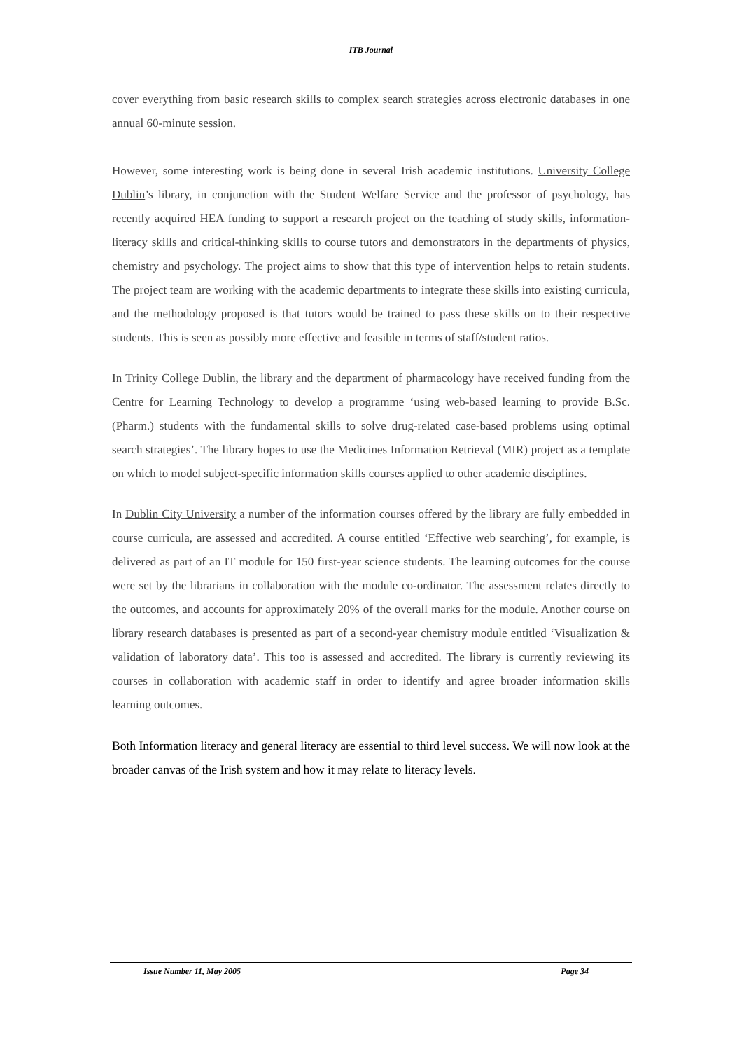ITB Journal
cover everything from basic research skills to complex search strategies across electronic databases in one annual 60-minute session.
However, some interesting work is being done in several Irish academic institutions. University College Dublin’s library, in conjunction with the Student Welfare Service and the professor of psychology, has recently acquired HEA funding to support a research project on the teaching of study skills, information-literacy skills and critical-thinking skills to course tutors and demonstrators in the departments of physics, chemistry and psychology. The project aims to show that this type of intervention helps to retain students. The project team are working with the academic departments to integrate these skills into existing curricula, and the methodology proposed is that tutors would be trained to pass these skills on to their respective students. This is seen as possibly more effective and feasible in terms of staff/student ratios.
In Trinity College Dublin, the library and the department of pharmacology have received funding from the Centre for Learning Technology to develop a programme ‘using web-based learning to provide B.Sc. (Pharm.) students with the fundamental skills to solve drug-related case-based problems using optimal search strategies’. The library hopes to use the Medicines Information Retrieval (MIR) project as a template on which to model subject-specific information skills courses applied to other academic disciplines.
In Dublin City University a number of the information courses offered by the library are fully embedded in course curricula, are assessed and accredited. A course entitled ‘Effective web searching’, for example, is delivered as part of an IT module for 150 first-year science students. The learning outcomes for the course were set by the librarians in collaboration with the module co-ordinator. The assessment relates directly to the outcomes, and accounts for approximately 20% of the overall marks for the module. Another course on library research databases is presented as part of a second-year chemistry module entitled ‘Visualization & validation of laboratory data’. This too is assessed and accredited. The library is currently reviewing its courses in collaboration with academic staff in order to identify and agree broader information skills learning outcomes.
Both Information literacy and general literacy are essential to third level success. We will now look at the broader canvas of the Irish system and how it may relate to literacy levels.
Issue Number 11, May 2005 Page 34